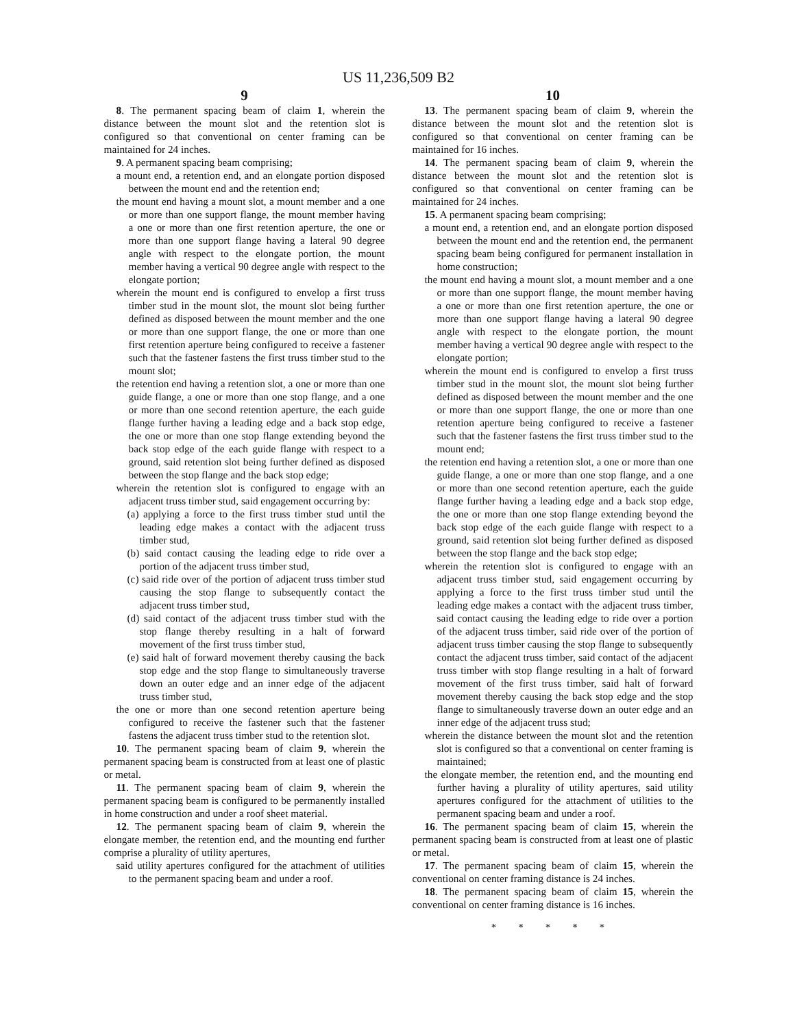US 11,236,509 B2
9
8. The permanent spacing beam of claim 1, wherein the distance between the mount slot and the retention slot is configured so that conventional on center framing can be maintained for 24 inches.
9. A permanent spacing beam comprising;
a mount end, a retention end, and an elongate portion disposed between the mount end and the retention end;
the mount end having a mount slot, a mount member and a one or more than one support flange, the mount member having a one or more than one first retention aperture, the one or more than one support flange having a lateral 90 degree angle with respect to the elongate portion, the mount member having a vertical 90 degree angle with respect to the elongate portion;
wherein the mount end is configured to envelop a first truss timber stud in the mount slot, the mount slot being further defined as disposed between the mount member and the one or more than one support flange, the one or more than one first retention aperture being configured to receive a fastener such that the fastener fastens the first truss timber stud to the mount slot;
the retention end having a retention slot, a one or more than one guide flange, a one or more than one stop flange, and a one or more than one second retention aperture, the each guide flange further having a leading edge and a back stop edge, the one or more than one stop flange extending beyond the back stop edge of the each guide flange with respect to a ground, said retention slot being further defined as disposed between the stop flange and the back stop edge;
wherein the retention slot is configured to engage with an adjacent truss timber stud, said engagement occurring by:
(a) applying a force to the first truss timber stud until the leading edge makes a contact with the adjacent truss timber stud,
(b) said contact causing the leading edge to ride over a portion of the adjacent truss timber stud,
(c) said ride over of the portion of adjacent truss timber stud causing the stop flange to subsequently contact the adjacent truss timber stud,
(d) said contact of the adjacent truss timber stud with the stop flange thereby resulting in a halt of forward movement of the first truss timber stud,
(e) said halt of forward movement thereby causing the back stop edge and the stop flange to simultaneously traverse down an outer edge and an inner edge of the adjacent truss timber stud,
the one or more than one second retention aperture being configured to receive the fastener such that the fastener fastens the adjacent truss timber stud to the retention slot.
10. The permanent spacing beam of claim 9, wherein the permanent spacing beam is constructed from at least one of plastic or metal.
11. The permanent spacing beam of claim 9, wherein the permanent spacing beam is configured to be permanently installed in home construction and under a roof sheet material.
12. The permanent spacing beam of claim 9, wherein the elongate member, the retention end, and the mounting end further comprise a plurality of utility apertures,
said utility apertures configured for the attachment of utilities to the permanent spacing beam and under a roof.
10
13. The permanent spacing beam of claim 9, wherein the distance between the mount slot and the retention slot is configured so that conventional on center framing can be maintained for 16 inches.
14. The permanent spacing beam of claim 9, wherein the distance between the mount slot and the retention slot is configured so that conventional on center framing can be maintained for 24 inches.
15. A permanent spacing beam comprising;
a mount end, a retention end, and an elongate portion disposed between the mount end and the retention end, the permanent spacing beam being configured for permanent installation in home construction;
the mount end having a mount slot, a mount member and a one or more than one support flange, the mount member having a one or more than one first retention aperture, the one or more than one support flange having a lateral 90 degree angle with respect to the elongate portion, the mount member having a vertical 90 degree angle with respect to the elongate portion;
wherein the mount end is configured to envelop a first truss timber stud in the mount slot, the mount slot being further defined as disposed between the mount member and the one or more than one support flange, the one or more than one retention aperture being configured to receive a fastener such that the fastener fastens the first truss timber stud to the mount end;
the retention end having a retention slot, a one or more than one guide flange, a one or more than one stop flange, and a one or more than one second retention aperture, each the guide flange further having a leading edge and a back stop edge, the one or more than one stop flange extending beyond the back stop edge of the each guide flange with respect to a ground, said retention slot being further defined as disposed between the stop flange and the back stop edge;
wherein the retention slot is configured to engage with an adjacent truss timber stud, said engagement occurring by applying a force to the first truss timber stud until the leading edge makes a contact with the adjacent truss timber, said contact causing the leading edge to ride over a portion of the adjacent truss timber, said ride over of the portion of adjacent truss timber causing the stop flange to subsequently contact the adjacent truss timber, said contact of the adjacent truss timber with stop flange resulting in a halt of forward movement of the first truss timber, said halt of forward movement thereby causing the back stop edge and the stop flange to simultaneously traverse down an outer edge and an inner edge of the adjacent truss stud;
wherein the distance between the mount slot and the retention slot is configured so that a conventional on center framing is maintained;
the elongate member, the retention end, and the mounting end further having a plurality of utility apertures, said utility apertures configured for the attachment of utilities to the permanent spacing beam and under a roof.
16. The permanent spacing beam of claim 15, wherein the permanent spacing beam is constructed from at least one of plastic or metal.
17. The permanent spacing beam of claim 15, wherein the conventional on center framing distance is 24 inches.
18. The permanent spacing beam of claim 15, wherein the conventional on center framing distance is 16 inches.
* * * * *